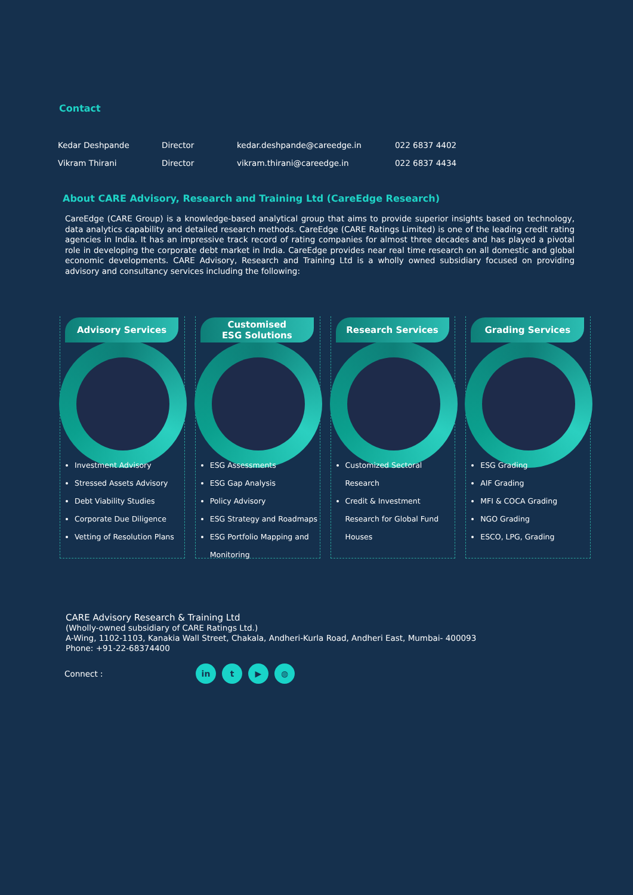Contact
| Kedar Deshpande | Director | kedar.deshpande@careedge.in | 022 6837 4402 |
| Vikram Thirani | Director | vikram.thirani@careedge.in | 022 6837 4434 |
About CARE Advisory, Research and Training Ltd (CareEdge Research)
CareEdge (CARE Group) is a knowledge-based analytical group that aims to provide superior insights based on technology, data analytics capability and detailed research methods. CareEdge (CARE Ratings Limited) is one of the leading credit rating agencies in India. It has an impressive track record of rating companies for almost three decades and has played a pivotal role in developing the corporate debt market in India. CareEdge provides near real time research on all domestic and global economic developments. CARE Advisory, Research and Training Ltd is a wholly owned subsidiary focused on providing advisory and consultancy services including the following:
Advisory Services
Investment Advisory
Stressed Assets Advisory
Debt Viability Studies
Corporate Due Diligence
Vetting of Resolution Plans
Customised
ESG Solutions
ESG Assessments
ESG Gap Analysis
Policy Advisory
ESG Strategy and Roadmaps
ESG Portfolio Mapping and Monitoring
Research Services
Customized Sectoral Research
Credit & Investment Research for Global Fund Houses
Grading Services
ESG Grading
AIF Grading
MFI & COCA Grading
NGO Grading
ESCO, LPG, Grading
CARE Advisory Research & Training Ltd
(Wholly-owned subsidiary of CARE Ratings Ltd.)
A-Wing, 1102-1103, Kanakia Wall Street, Chakala, Andheri-Kurla Road, Andheri East, Mumbai- 400093
Phone: +91-22-68374400
Connect : in t ▶ ◍